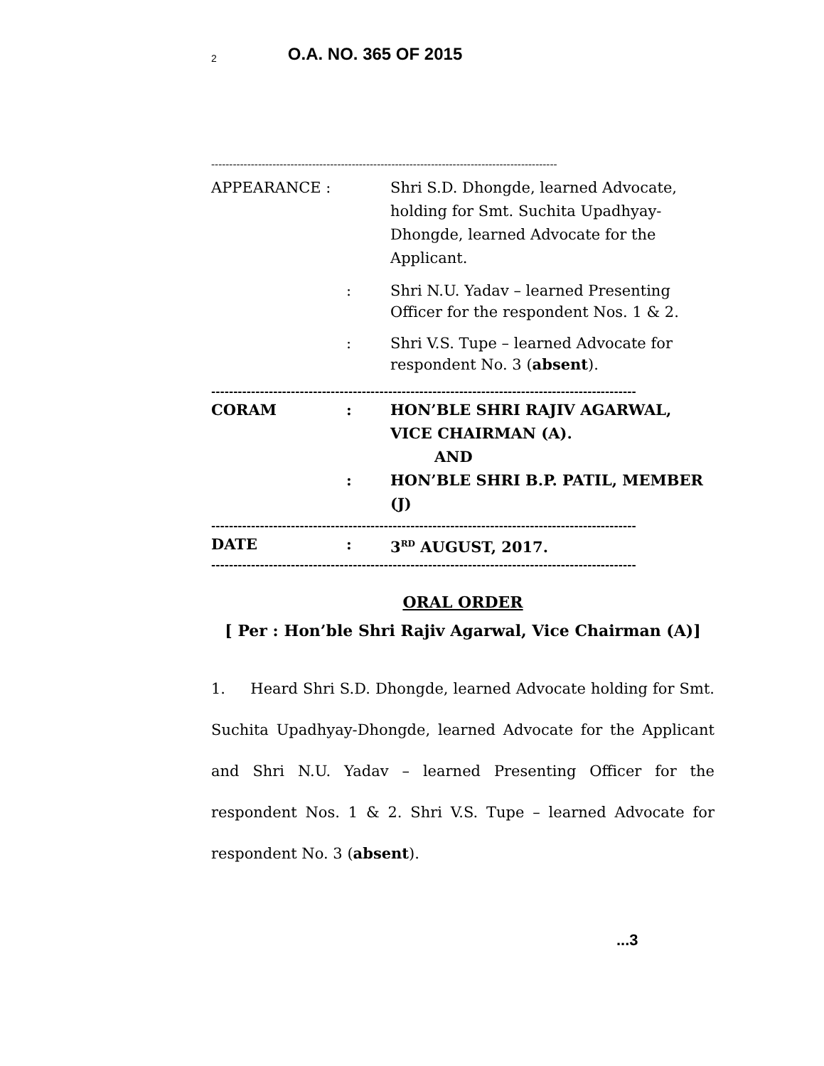2 O.A. NO. 365 OF 2015
------------------------------------------------------------------------------------------------
APPEARANCE : Shri S.D. Dhongde, learned Advocate, holding for Smt. Suchita Upadhyay-Dhongde, learned Advocate for the Applicant.
: Shri N.U. Yadav – learned Presenting Officer for the respondent Nos. 1 & 2.
: Shri V.S. Tupe – learned Advocate for respondent No. 3 (absent).
------------------------------------------------------------------------------------------------
CORAM : HON’BLE SHRI RAJIV AGARWAL, VICE CHAIRMAN (A).
AND
: HON’BLE SHRI B.P. PATIL, MEMBER (J)
------------------------------------------------------------------------------------------------
DATE : 3<sup>RD</sup> AUGUST, 2017.
------------------------------------------------------------------------------------------------
ORAL ORDER
[ Per : Hon’ble Shri Rajiv Agarwal, Vice Chairman (A)]
1. Heard Shri S.D. Dhongde, learned Advocate holding for Smt. Suchita Upadhyay-Dhongde, learned Advocate for the Applicant and Shri N.U. Yadav – learned Presenting Officer for the respondent Nos. 1 & 2. Shri V.S. Tupe – learned Advocate for respondent No. 3 (absent).
...3